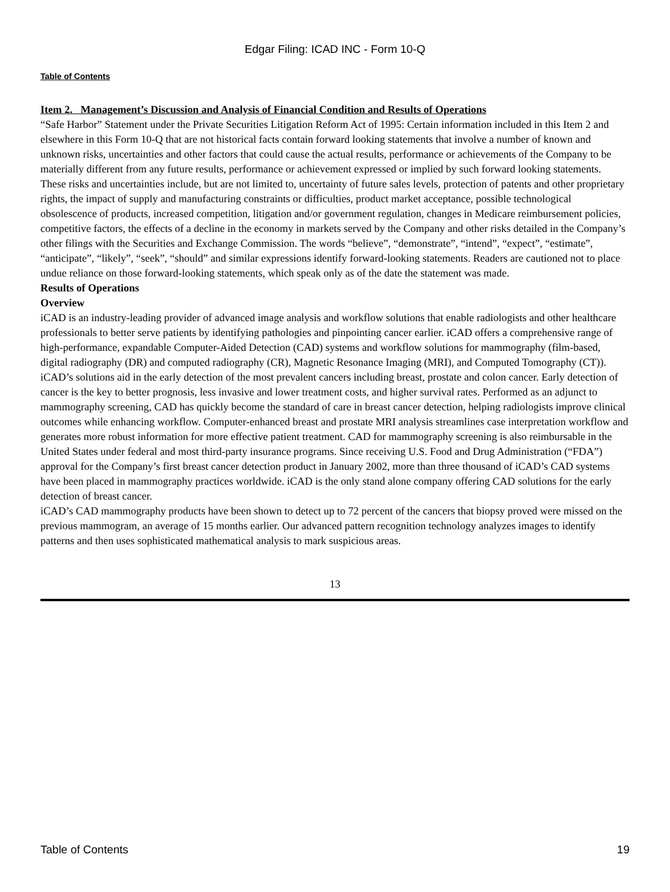Edgar Filing: ICAD INC - Form 10-Q
Table of Contents
Item 2. Management’s Discussion and Analysis of Financial Condition and Results of Operations
“Safe Harbor” Statement under the Private Securities Litigation Reform Act of 1995: Certain information included in this Item 2 and elsewhere in this Form 10-Q that are not historical facts contain forward looking statements that involve a number of known and unknown risks, uncertainties and other factors that could cause the actual results, performance or achievements of the Company to be materially different from any future results, performance or achievement expressed or implied by such forward looking statements. These risks and uncertainties include, but are not limited to, uncertainty of future sales levels, protection of patents and other proprietary rights, the impact of supply and manufacturing constraints or difficulties, product market acceptance, possible technological obsolescence of products, increased competition, litigation and/or government regulation, changes in Medicare reimbursement policies, competitive factors, the effects of a decline in the economy in markets served by the Company and other risks detailed in the Company’s other filings with the Securities and Exchange Commission. The words “believe”, “demonstrate”, “intend”, “expect”, “estimate”, “anticipate”, “likely”, “seek”, “should” and similar expressions identify forward-looking statements. Readers are cautioned not to place undue reliance on those forward-looking statements, which speak only as of the date the statement was made.
Results of Operations
Overview
iCAD is an industry-leading provider of advanced image analysis and workflow solutions that enable radiologists and other healthcare professionals to better serve patients by identifying pathologies and pinpointing cancer earlier. iCAD offers a comprehensive range of high-performance, expandable Computer-Aided Detection (CAD) systems and workflow solutions for mammography (film-based, digital radiography (DR) and computed radiography (CR), Magnetic Resonance Imaging (MRI), and Computed Tomography (CT)). iCAD’s solutions aid in the early detection of the most prevalent cancers including breast, prostate and colon cancer. Early detection of cancer is the key to better prognosis, less invasive and lower treatment costs, and higher survival rates. Performed as an adjunct to mammography screening, CAD has quickly become the standard of care in breast cancer detection, helping radiologists improve clinical outcomes while enhancing workflow. Computer-enhanced breast and prostate MRI analysis streamlines case interpretation workflow and generates more robust information for more effective patient treatment. CAD for mammography screening is also reimbursable in the United States under federal and most third-party insurance programs. Since receiving U.S. Food and Drug Administration (“FDA”) approval for the Company’s first breast cancer detection product in January 2002, more than three thousand of iCAD’s CAD systems have been placed in mammography practices worldwide. iCAD is the only stand alone company offering CAD solutions for the early detection of breast cancer.
iCAD’s CAD mammography products have been shown to detect up to 72 percent of the cancers that biopsy proved were missed on the previous mammogram, an average of 15 months earlier. Our advanced pattern recognition technology analyzes images to identify patterns and then uses sophisticated mathematical analysis to mark suspicious areas.
13
Table of Contents 19